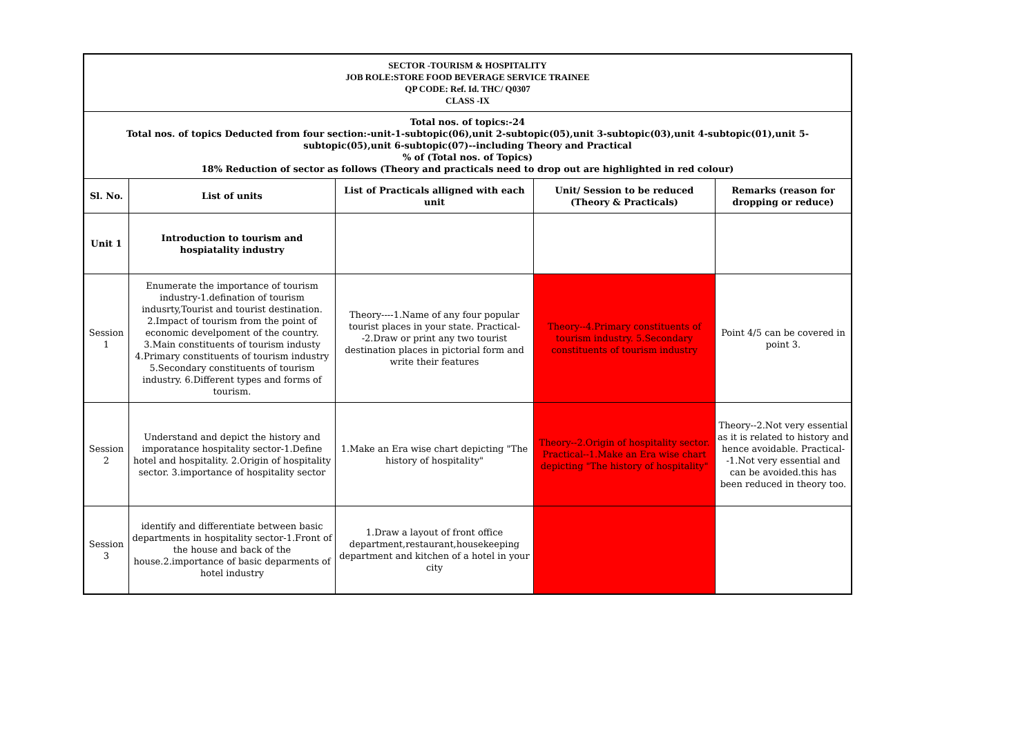| SECTOR -TOURISM & HOSPITALITY JOB ROLE:STORE FOOD BEVERAGE SERVICE TRAINEE QP CODE: Ref. Id. THC/ Q0307 CLASS -IX | | | | |
| Total nos. of topics:-24 Total nos. of topics Deducted from four section:-unit-1-subtopic(06),unit 2-subtopic(05),unit 3-subtopic(03),unit 4-subtopic(01),unit 5-subtopic(05),unit 6-subtopic(07)--including Theory and Practical % of (Total nos. of Topics) 18% Reduction of sector as follows (Theory and practicals need to drop out are highlighted in red colour) | | | | |
| Sl. No. | List of units | List of Practicals alligned with each unit | Unit/ Session to be reduced (Theory & Practicals) | Remarks (reason for dropping or reduce) |
| Unit 1 | Introduction to tourism and hospiatality industry | | | |
| Session 1 | Enumerate the importance of tourism industry-1.defination of tourism indusrty,Tourist and tourist destination. 2.Impact of tourism from the point of economic develpoment of the country. 3.Main constituents of tourism industy 4.Primary constituents of tourism industry 5.Secondary constituents of tourism industry. 6.Different types and forms of tourism. | Theory----1.Name of any four popular tourist places in your state. Practical--2.Draw or print any two tourist destination places in pictorial form and write their features | Theory--4.Primary constituents of tourism industry. 5.Secondary constituents of tourism industry | Point 4/5 can be covered in point 3. |
| Session 2 | Understand and depict the history and imporatance hospitality sector-1.Define hotel and hospitality. 2.Origin of hospitality sector. 3.importance of hospitality sector | 1.Make an Era wise chart depicting "The history of hospitality" | Theory--2.Origin of hospitality sector. Practical--1.Make an Era wise chart depicting "The history of hospitality" | Theory--2.Not very essential as it is related to history and hence avoidable. Practical--1.Not very essential and can be avoided.this has been reduced in theory too. |
| Session 3 | identify and differentiate between basic departments in hospitality sector-1.Front of the house and back of the house.2.importance of basic deparments of hotel industry | 1.Draw a layout of front office department,restaurant,housekeeping department and kitchen of a hotel in your city | | |